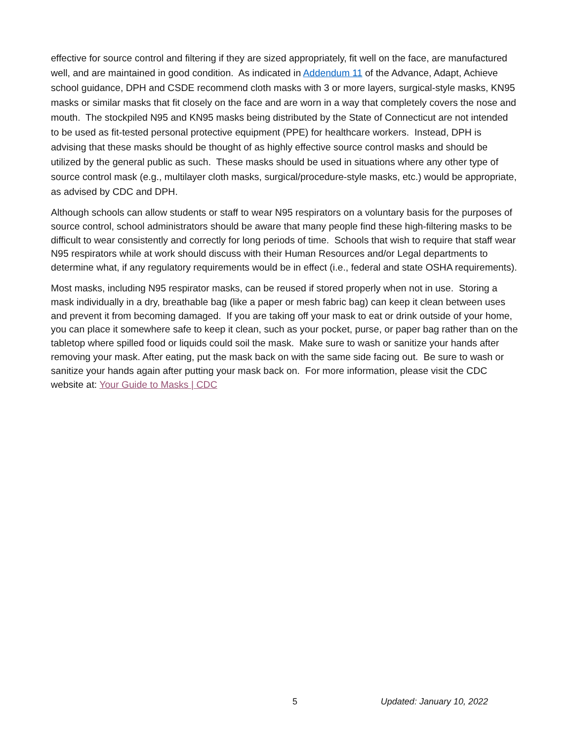effective for source control and filtering if they are sized appropriately, fit well on the face, are manufactured well, and are maintained in good condition. As indicated in Addendum 11 of the Advance, Adapt, Achieve school guidance, DPH and CSDE recommend cloth masks with 3 or more layers, surgical-style masks, KN95 masks or similar masks that fit closely on the face and are worn in a way that completely covers the nose and mouth. The stockpiled N95 and KN95 masks being distributed by the State of Connecticut are not intended to be used as fit-tested personal protective equipment (PPE) for healthcare workers. Instead, DPH is advising that these masks should be thought of as highly effective source control masks and should be utilized by the general public as such. These masks should be used in situations where any other type of source control mask (e.g., multilayer cloth masks, surgical/procedure-style masks, etc.) would be appropriate, as advised by CDC and DPH.
Although schools can allow students or staff to wear N95 respirators on a voluntary basis for the purposes of source control, school administrators should be aware that many people find these high-filtering masks to be difficult to wear consistently and correctly for long periods of time. Schools that wish to require that staff wear N95 respirators while at work should discuss with their Human Resources and/or Legal departments to determine what, if any regulatory requirements would be in effect (i.e., federal and state OSHA requirements).
Most masks, including N95 respirator masks, can be reused if stored properly when not in use. Storing a mask individually in a dry, breathable bag (like a paper or mesh fabric bag) can keep it clean between uses and prevent it from becoming damaged. If you are taking off your mask to eat or drink outside of your home, you can place it somewhere safe to keep it clean, such as your pocket, purse, or paper bag rather than on the tabletop where spilled food or liquids could soil the mask. Make sure to wash or sanitize your hands after removing your mask. After eating, put the mask back on with the same side facing out. Be sure to wash or sanitize your hands again after putting your mask back on. For more information, please visit the CDC website at: Your Guide to Masks | CDC
5 Updated: January 10, 2022